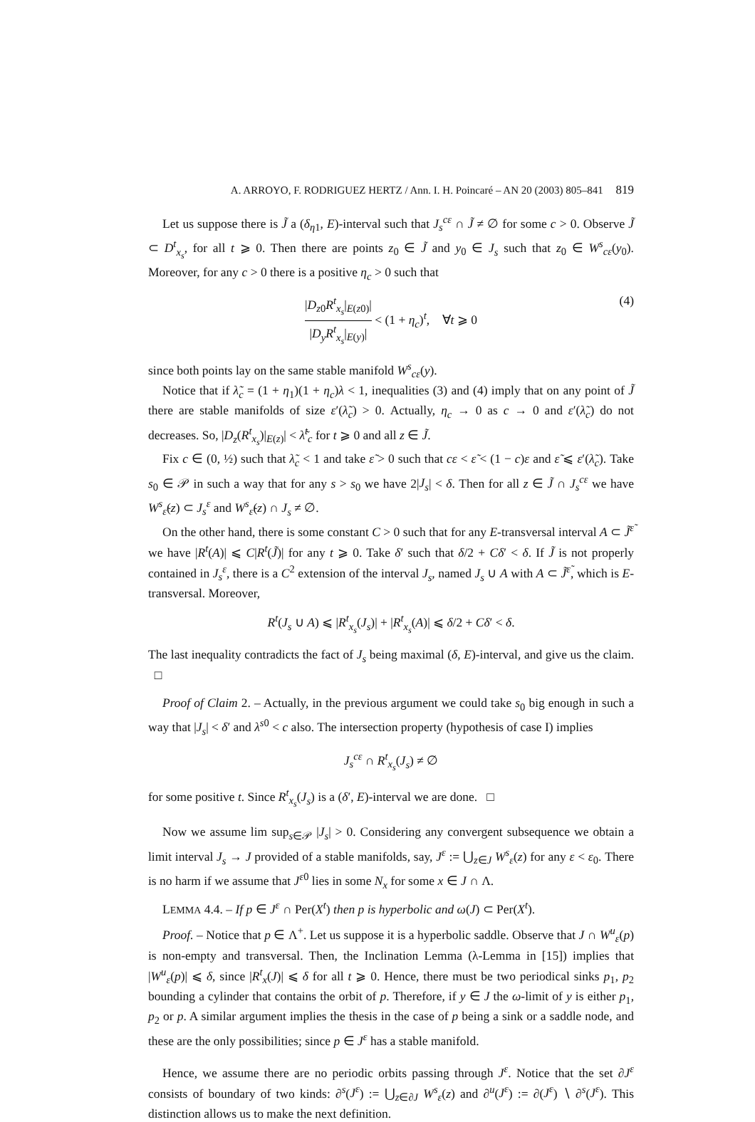A. ARROYO, F. RODRIGUEZ HERTZ / Ann. I. H. Poincaré – AN 20 (2003) 805–841 819
Let us suppose there is J̃ a (δ<sub>η1</sub>, E)-interval such that J<sub>s</sub><sup>cε</sup> ∩ J̃ ≠ ∅ for some c > 0. Observe J̃ ⊂ D<sup>t</sup><sub>x<sub>s</sub></sub>, for all t ⩾ 0. Then there are points z<sub>0</sub> ∈ J̃ and y<sub>0</sub> ∈ J<sub>s</sub> such that z<sub>0</sub> ∈ W<sup>s</sup><sub>cε</sub>(y<sub>0</sub>). Moreover, for any c > 0 there is a positive η<sub>c</sub> > 0 such that
|D<sub>z0</sub>R<sup>t</sup><sub>x<sub>s</sub></sub>|<sub>E(z0)</sub>| |D<sub>y</sub>R<sup>t</sup><sub>x<sub>s</sub></sub>|<sub>E(y)</sub>| < (1 + η<sub>c</sub>)<sup>t</sup>, ∀t ⩾ 0
(4)
since both points lay on the same stable manifold W<sup>s</sup><sub>cε</sub>(y).
Notice that if λ̃<sub>c</sub> = (1 + η<sub>1</sub>)(1 + η<sub>c</sub>)λ < 1, inequalities (3) and (4) imply that on any point of J̃ there are stable manifolds of size ε′(λ̃<sub>c</sub>) > 0. Actually, η<sub>c</sub> → 0 as c → 0 and ε′(λ̃<sub>c</sub>) do not decreases. So, |D<sub>z</sub>(R<sup>t</sup><sub>x<sub>s</sub></sub>)|<sub>E(z)</sub>| < λ̃<sup>t</sup><sub>c</sub> for t ⩾ 0 and all z ∈ J̃.
Fix c ∈ (0, ½) such that λ̃<sub>c</sub> < 1 and take ε̃ > 0 such that cε < ε̃ < (1 − c)ε and ε̃ ⩽ ε′(λ̃<sub>c</sub>). Take s<sub>0</sub> ∈ 𝒫 in such a way that for any s > s<sub>0</sub> we have 2|J<sub>s</sub>| < δ. Then for all z ∈ J̃ ∩ J<sub>s</sub><sup>cε</sup> we have W<sup>s</sup><sub>ε̃</sub>(z) ⊂ J<sub>s</sub><sup>ε</sup> and W<sup>s</sup><sub>ε̃</sub>(z) ∩ J<sub>s</sub> ≠ ∅.
On the other hand, there is some constant C > 0 such that for any E-transversal interval A ⊂ J̃<sup>ε̃</sup> we have |R<sup>t</sup>(A)| ⩽ C|R<sup>t</sup>(J̃)| for any t ⩾ 0. Take δ′ such that δ/2 + Cδ′ < δ. If J̃ is not properly contained in J<sub>s</sub><sup>ε</sup>, there is a C<sup>2</sup> extension of the interval J<sub>s</sub>, named J<sub>s</sub> ∪ A with A ⊂ J̃<sup>ε̃</sup>, which is E-transversal. Moreover,
R<sup>t</sup>(J<sub>s</sub> ∪ A) ⩽ |R<sup>t</sup><sub>x<sub>s</sub></sub>(J<sub>s</sub>)| + |R<sup>t</sup><sub>x<sub>s</sub></sub>(A)| ⩽ δ/2 + Cδ′ < δ.
The last inequality contradicts the fact of J<sub>s</sub> being maximal (δ, E)-interval, and give us the claim. □
Proof of Claim 2. – Actually, in the previous argument we could take s<sub>0</sub> big enough in such a way that |J<sub>s</sub>| < δ′ and λ<sup>s0</sup> < c also. The intersection property (hypothesis of case I) implies
J<sub>s</sub><sup>cε</sup> ∩ R<sup>t</sup><sub>x<sub>s</sub></sub>(J<sub>s</sub>) ≠ ∅
for some positive t. Since R<sup>t</sup><sub>x<sub>s</sub></sub>(J<sub>s</sub>) is a (δ′, E)-interval we are done. □
Now we assume lim sup<sub>s∈𝒫</sub> |J<sub>s</sub>| > 0. Considering any convergent subsequence we obtain a limit interval J<sub>s</sub> → J provided of a stable manifolds, say, J<sup>ε</sup> := ⋃<sub>z∈J</sub> W<sup>s</sup><sub>ε</sub>(z) for any ε < ε<sub>0</sub>. There is no harm if we assume that J<sup>ε0</sup> lies in some N<sub>x</sub> for some x ∈ J ∩ Λ.
LEMMA 4.4. – If p ∈ J<sup>ε</sup> ∩ Per(X<sup>t</sup>) then p is hyperbolic and ω(J) ⊂ Per(X<sup>t</sup>).
Proof. – Notice that p ∈ Λ<sup>+</sup>. Let us suppose it is a hyperbolic saddle. Observe that J ∩ W<sup>u</sup><sub>ε</sub>(p) is non-empty and transversal. Then, the Inclination Lemma (λ-Lemma in [15]) implies that |W<sup>u</sup><sub>ε</sub>(p)| ⩽ δ, since |R<sup>t</sup><sub>x</sub>(J)| ⩽ δ for all t ⩾ 0. Hence, there must be two periodical sinks p<sub>1</sub>, p<sub>2</sub> bounding a cylinder that contains the orbit of p. Therefore, if y ∈ J the ω-limit of y is either p<sub>1</sub>, p<sub>2</sub> or p. A similar argument implies the thesis in the case of p being a sink or a saddle node, and these are the only possibilities; since p ∈ J<sup>ε</sup> has a stable manifold.
Hence, we assume there are no periodic orbits passing through J<sup>ε</sup>. Notice that the set ∂J<sup>ε</sup> consists of boundary of two kinds: ∂<sup>s</sup>(J<sup>ε</sup>) := ⋃<sub>z∈∂J</sub> W<sup>s</sup><sub>ε</sub>(z) and ∂<sup>u</sup>(J<sup>ε</sup>) := ∂(J<sup>ε</sup>) ∖ ∂<sup>s</sup>(J<sup>ε</sup>). This distinction allows us to make the next definition.